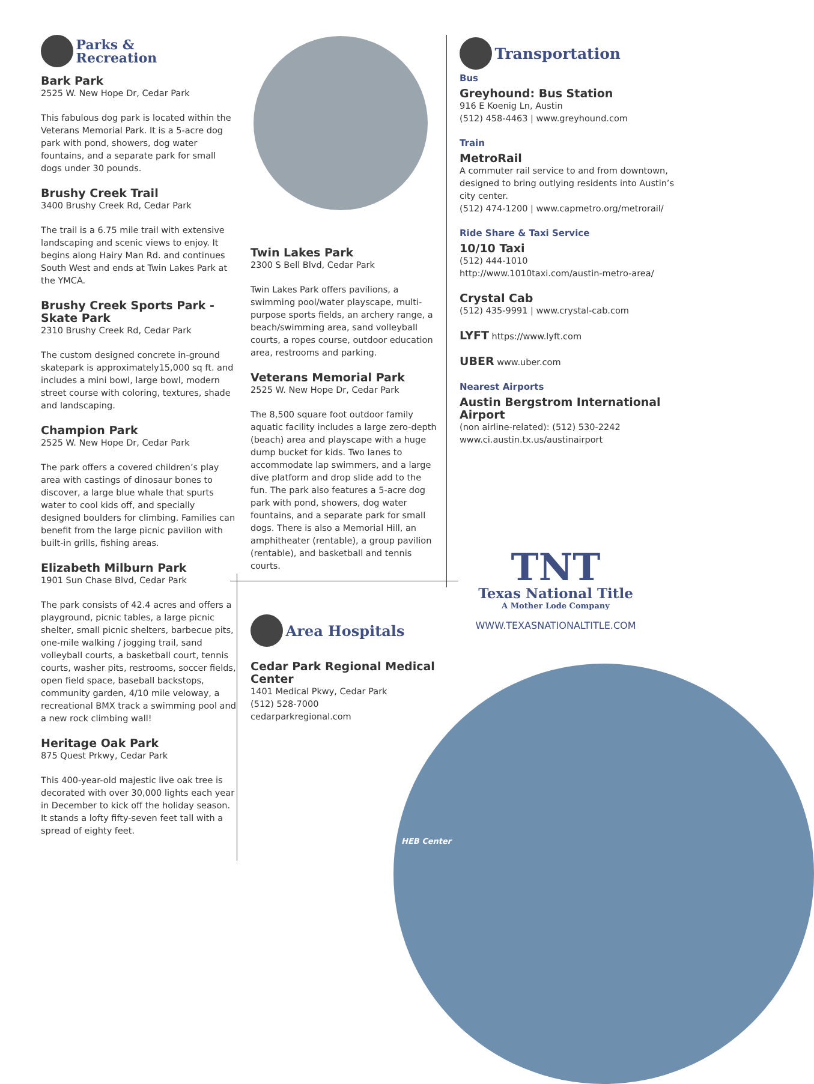Parks &
Recreation
Bark Park
2525 W. New Hope Dr, Cedar Park
This fabulous dog park is located within the Veterans Memorial Park. It is a 5-acre dog park with pond, showers, dog water fountains, and a separate park for small dogs under 30 pounds.
Brushy Creek Trail
3400 Brushy Creek Rd, Cedar Park
The trail is a 6.75 mile trail with extensive landscaping and scenic views to enjoy. It begins along Hairy Man Rd. and continues South West and ends at Twin Lakes Park at the YMCA.
Brushy Creek Sports Park - Skate Park
2310 Brushy Creek Rd, Cedar Park
The custom designed concrete in-ground skatepark is approximately15,000 sq ft. and includes a mini bowl, large bowl, modern street course with coloring, textures, shade and landscaping.
Champion Park
2525 W. New Hope Dr, Cedar Park
The park offers a covered children’s play area with castings of dinosaur bones to discover, a large blue whale that spurts water to cool kids off, and specially designed boulders for climbing. Families can benefit from the large picnic pavilion with built-in grills, fishing areas.
Elizabeth Milburn Park
1901 Sun Chase Blvd, Cedar Park
The park consists of 42.4 acres and offers a playground, picnic tables, a large picnic shelter, small picnic shelters, barbecue pits, one-mile walking / jogging trail, sand volleyball courts, a basketball court, tennis courts, washer pits, restrooms, soccer fields, open field space, baseball backstops, community garden, 4/10 mile veloway, a recreational BMX track a swimming pool and a new rock climbing wall!
Heritage Oak Park
875 Quest Prkwy, Cedar Park
This 400-year-old majestic live oak tree is decorated with over 30,000 lights each year in December to kick off the holiday season. It stands a lofty fifty-seven feet tall with a spread of eighty feet.
Twin Lakes Park
2300 S Bell Blvd, Cedar Park
Twin Lakes Park offers pavilions, a swimming pool/water playscape, multi-purpose sports fields, an archery range, a beach/swimming area, sand volleyball courts, a ropes course, outdoor education area, restrooms and parking.
Veterans Memorial Park
2525 W. New Hope Dr, Cedar Park
The 8,500 square foot outdoor family aquatic facility includes a large zero-depth (beach) area and playscape with a huge dump bucket for kids. Two lanes to accommodate lap swimmers, and a large dive platform and drop slide add to the fun. The park also features a 5-acre dog park with pond, showers, dog water fountains, and a separate park for small dogs. There is also a Memorial Hill, an amphitheater (rentable), a group pavilion (rentable), and basketball and tennis courts.
Area Hospitals
Cedar Park Regional Medical Center
1401 Medical Pkwy, Cedar Park
(512) 528-7000
cedarparkregional.com
Transportation
Bus
Greyhound: Bus Station
916 E Koenig Ln, Austin
(512) 458-4463 | www.greyhound.com
Train
MetroRail
A commuter rail service to and from downtown, designed to bring outlying residents into Austin’s city center.
(512) 474-1200 | www.capmetro.org/metrorail/
Ride Share & Taxi Service
10/10 Taxi
(512) 444-1010
http://www.1010taxi.com/austin-metro-area/
Crystal Cab
(512) 435-9991 | www.crystal-cab.com
LYFT https://www.lyft.com
UBER www.uber.com
Nearest Airports
Austin Bergstrom International Airport
(non airline-related): (512) 530-2242
www.ci.austin.tx.us/austinairport
TNT
Texas National Title
A Mother Lode Company
WWW.TEXASNATIONALTITLE.COM
HEB Center